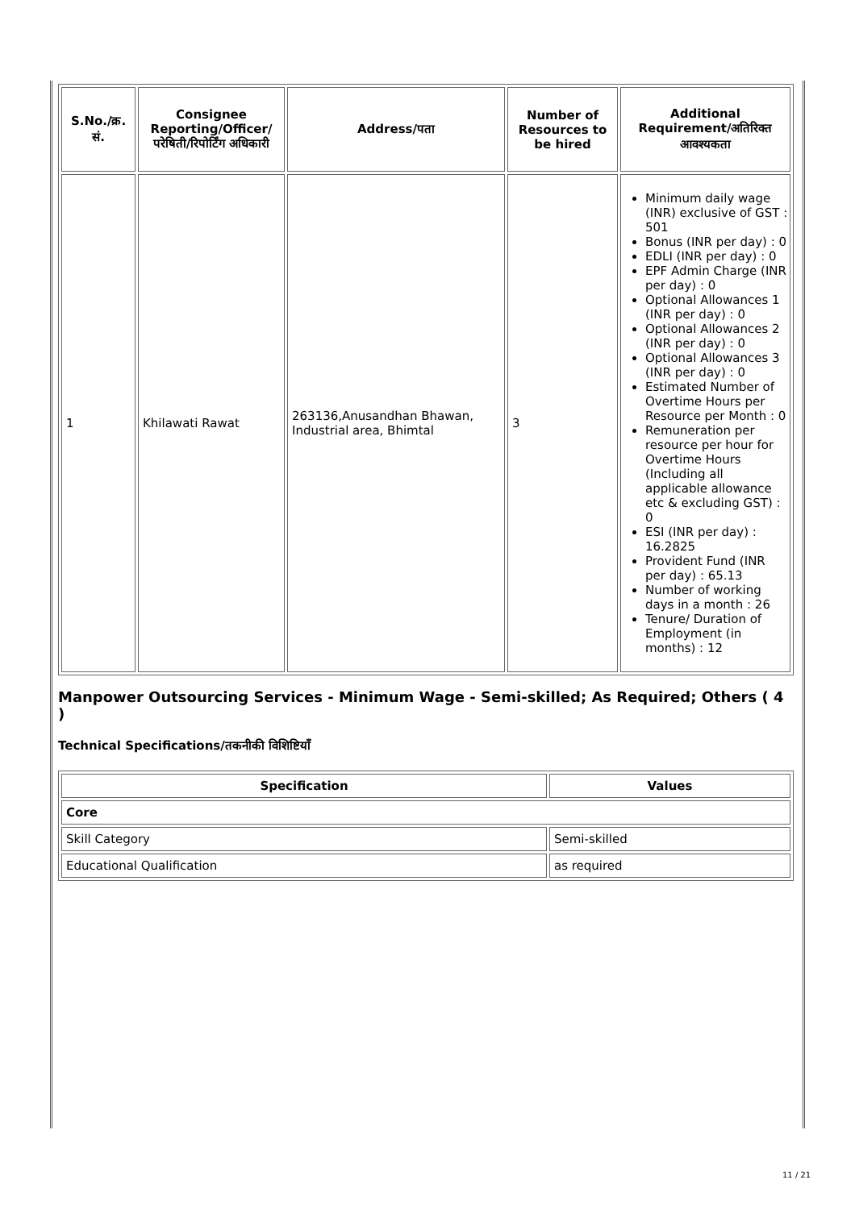| S.No./क्र. सं. | Consignee Reporting/Officer/ परेषिती/रिपोर्टिंग अधिकारी | Address/पता | Number of Resources to be hired | Additional Requirement/अतिरिक्त आवश्यकता |
| --- | --- | --- | --- | --- |
| 1 | Khilawati Rawat | 263136,Anusandhan Bhawan, Industrial area, Bhimtal | 3 | Minimum daily wage (INR) exclusive of GST : 501 Bonus (INR per day) : 0 EDLI (INR per day) : 0 EPF Admin Charge (INR per day) : 0 Optional Allowances 1 (INR per day) : 0 Optional Allowances 2 (INR per day) : 0 Optional Allowances 3 (INR per day) : 0 Estimated Number of Overtime Hours per Resource per Month : 0 Remuneration per resource per hour for Overtime Hours (Including all applicable allowance etc & excluding GST) : 0 ESI (INR per day) : 16.2825 Provident Fund (INR per day) : 65.13 Number of working days in a month : 26 Tenure/ Duration of Employment (in months) : 12 |
Manpower Outsourcing Services - Minimum Wage - Semi-skilled; As Required; Others ( 4 )
Technical Specifications/तकनीकी विशिष्टियाँ
| Specification | Values |
| --- | --- |
| Core | |
| Skill Category | Semi-skilled |
| Educational Qualification | as required |
11 / 21